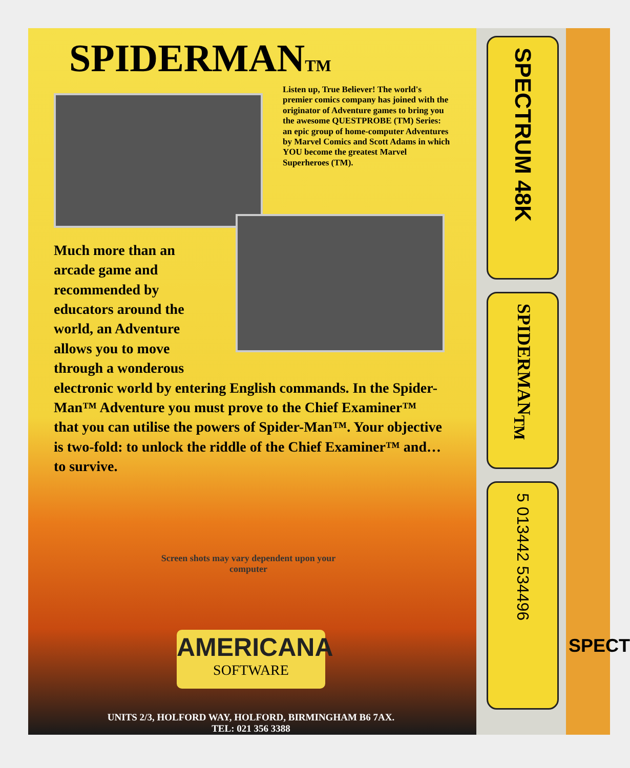SPECT
SPIDERMANTM
Listen up, True Believer! The world's premier comics company has joined with the originator of Adventure games to bring you the awesome QUESTPROBE (TM) Series: an epic group of home-computer Adventures by Marvel Comics and Scott Adams in which YOU become the greatest Marvel Superheroes (TM).
Much more than an arcade game and recommended by educators around the world, an Adventure allows you to move through a wonderous
electronic world by entering English commands. In the Spider-Man™ Adventure you must prove to the Chief Examiner™ that you can utilise the powers of Spider-Man™. Your objective is two-fold: to unlock the riddle of the Chief Examiner™ and… to survive.
Screen shots may vary dependent upon your computer
AMERICANA
SOFTWARE
UNITS 2/3, HOLFORD WAY, HOLFORD, BIRMINGHAM B6 7AX.
TEL: 021 356 3388
SPECTRUM 48K
SPIDERMAN<sub>TM</sub>
5 013442 534496